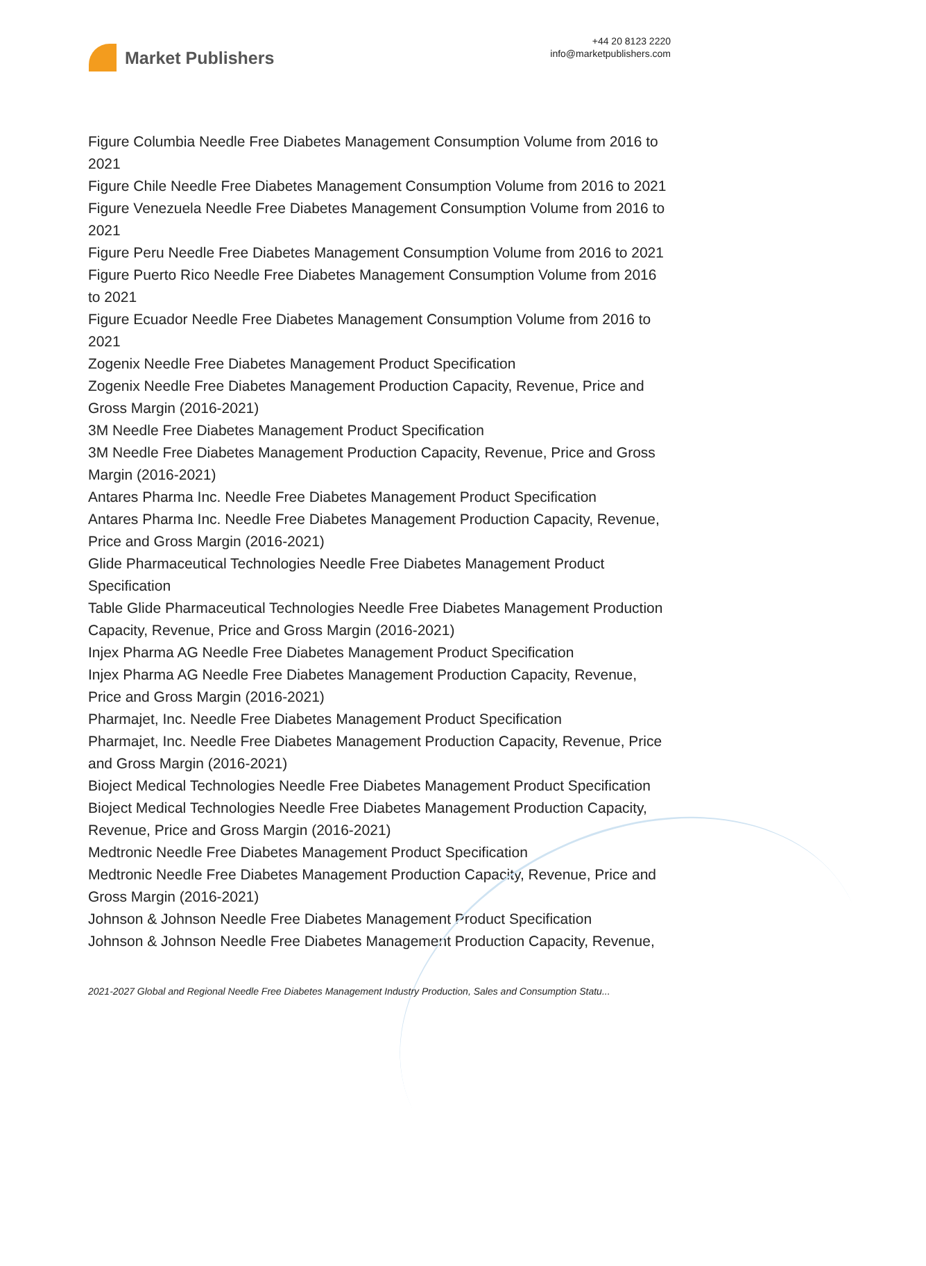Market Publishers
+44 20 8123 2220
info@marketpublishers.com
Figure Columbia Needle Free Diabetes Management Consumption Volume from 2016 to 2021
Figure Chile Needle Free Diabetes Management Consumption Volume from 2016 to 2021
Figure Venezuela Needle Free Diabetes Management Consumption Volume from 2016 to 2021
Figure Peru Needle Free Diabetes Management Consumption Volume from 2016 to 2021
Figure Puerto Rico Needle Free Diabetes Management Consumption Volume from 2016 to 2021
Figure Ecuador Needle Free Diabetes Management Consumption Volume from 2016 to 2021
Zogenix Needle Free Diabetes Management Product Specification
Zogenix Needle Free Diabetes Management Production Capacity, Revenue, Price and Gross Margin (2016-2021)
3M Needle Free Diabetes Management Product Specification
3M Needle Free Diabetes Management Production Capacity, Revenue, Price and Gross Margin (2016-2021)
Antares Pharma Inc. Needle Free Diabetes Management Product Specification
Antares Pharma Inc. Needle Free Diabetes Management Production Capacity, Revenue, Price and Gross Margin (2016-2021)
Glide Pharmaceutical Technologies Needle Free Diabetes Management Product Specification
Table Glide Pharmaceutical Technologies Needle Free Diabetes Management Production Capacity, Revenue, Price and Gross Margin (2016-2021)
Injex Pharma AG Needle Free Diabetes Management Product Specification
Injex Pharma AG Needle Free Diabetes Management Production Capacity, Revenue, Price and Gross Margin (2016-2021)
Pharmajet, Inc. Needle Free Diabetes Management Product Specification
Pharmajet, Inc. Needle Free Diabetes Management Production Capacity, Revenue, Price and Gross Margin (2016-2021)
Bioject Medical Technologies Needle Free Diabetes Management Product Specification
Bioject Medical Technologies Needle Free Diabetes Management Production Capacity, Revenue, Price and Gross Margin (2016-2021)
Medtronic Needle Free Diabetes Management Product Specification
Medtronic Needle Free Diabetes Management Production Capacity, Revenue, Price and Gross Margin (2016-2021)
Johnson & Johnson Needle Free Diabetes Management Product Specification
Johnson & Johnson Needle Free Diabetes Management Production Capacity, Revenue,
2021-2027 Global and Regional Needle Free Diabetes Management Industry Production, Sales and Consumption Statu...